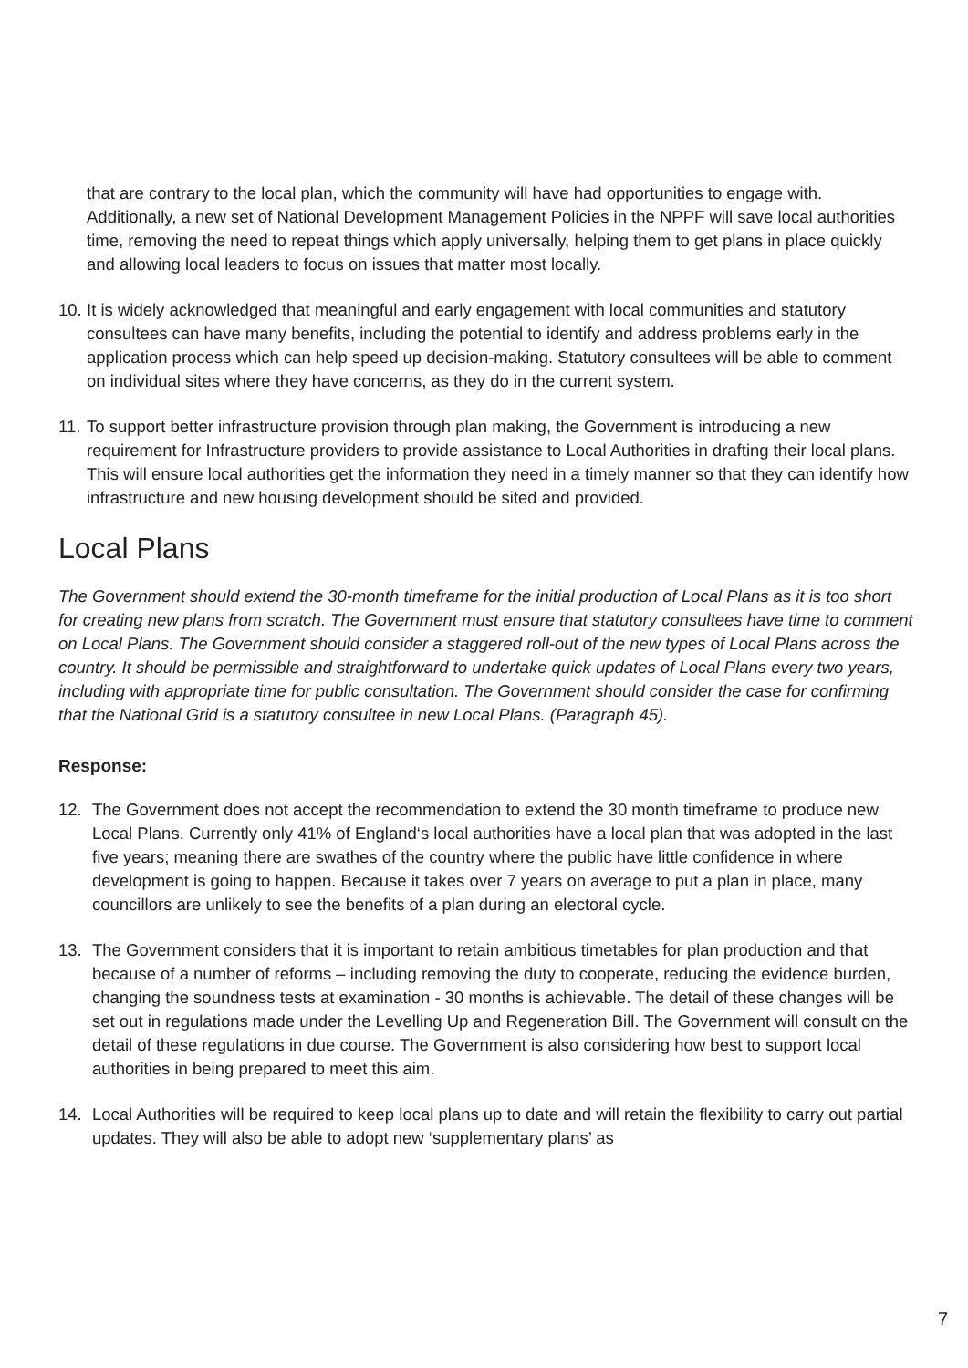that are contrary to the local plan, which the community will have had opportunities to engage with. Additionally, a new set of National Development Management Policies in the NPPF will save local authorities time, removing the need to repeat things which apply universally, helping them to get plans in place quickly and allowing local leaders to focus on issues that matter most locally.
10. It is widely acknowledged that meaningful and early engagement with local communities and statutory consultees can have many benefits, including the potential to identify and address problems early in the application process which can help speed up decision-making. Statutory consultees will be able to comment on individual sites where they have concerns, as they do in the current system.
11. To support better infrastructure provision through plan making, the Government is introducing a new requirement for Infrastructure providers to provide assistance to Local Authorities in drafting their local plans. This will ensure local authorities get the information they need in a timely manner so that they can identify how infrastructure and new housing development should be sited and provided.
Local Plans
The Government should extend the 30-month timeframe for the initial production of Local Plans as it is too short for creating new plans from scratch. The Government must ensure that statutory consultees have time to comment on Local Plans. The Government should consider a staggered roll-out of the new types of Local Plans across the country. It should be permissible and straightforward to undertake quick updates of Local Plans every two years, including with appropriate time for public consultation. The Government should consider the case for confirming that the National Grid is a statutory consultee in new Local Plans. (Paragraph 45).
Response:
12. The Government does not accept the recommendation to extend the 30 month timeframe to produce new Local Plans. Currently only 41% of England‘s local authorities have a local plan that was adopted in the last five years; meaning there are swathes of the country where the public have little confidence in where development is going to happen. Because it takes over 7 years on average to put a plan in place, many councillors are unlikely to see the benefits of a plan during an electoral cycle.
13. The Government considers that it is important to retain ambitious timetables for plan production and that because of a number of reforms – including removing the duty to cooperate, reducing the evidence burden, changing the soundness tests at examination - 30 months is achievable. The detail of these changes will be set out in regulations made under the Levelling Up and Regeneration Bill. The Government will consult on the detail of these regulations in due course. The Government is also considering how best to support local authorities in being prepared to meet this aim.
14. Local Authorities will be required to keep local plans up to date and will retain the flexibility to carry out partial updates. They will also be able to adopt new ‘supplementary plans’ as
7